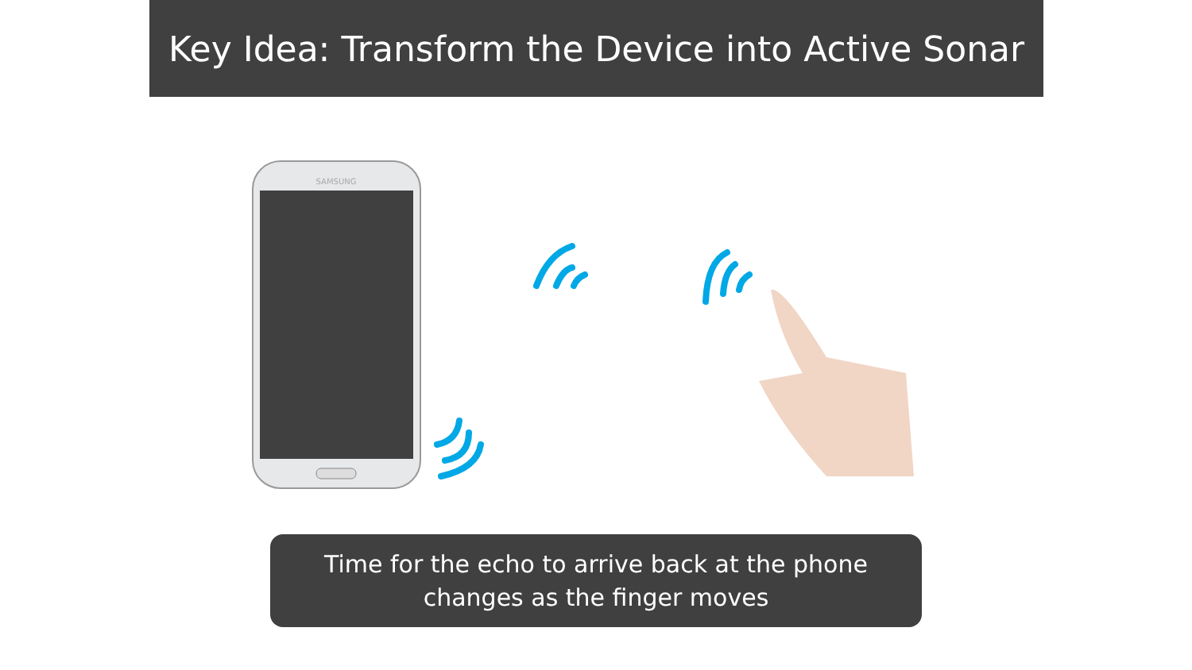Key Idea: Transform the Device into Active Sonar
SAMSUNG
Time for the echo to arrive back at the phone
changes as the finger moves